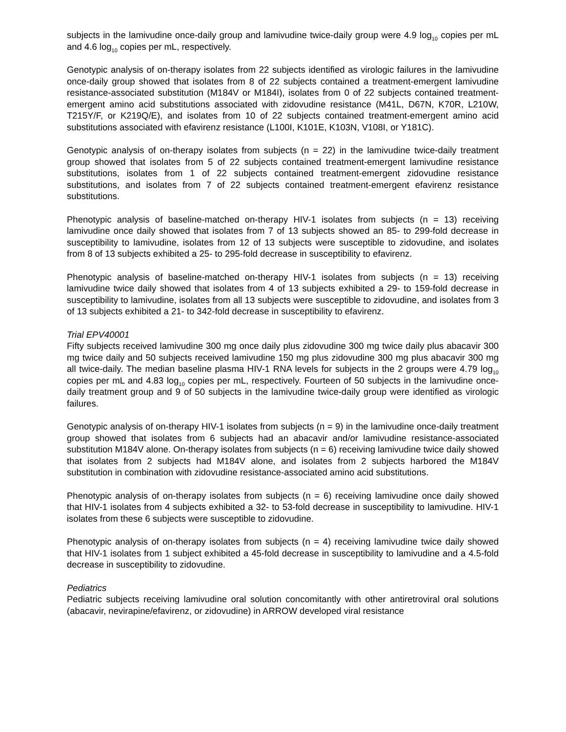subjects in the lamivudine once-daily group and lamivudine twice-daily group were 4.9 log<sub>10</sub> copies per mL and 4.6 log<sub>10</sub> copies per mL, respectively.
Genotypic analysis of on-therapy isolates from 22 subjects identified as virologic failures in the lamivudine once-daily group showed that isolates from 8 of 22 subjects contained a treatment-emergent lamivudine resistance-associated substitution (M184V or M184I), isolates from 0 of 22 subjects contained treatment-emergent amino acid substitutions associated with zidovudine resistance (M41L, D67N, K70R, L210W, T215Y/F, or K219Q/E), and isolates from 10 of 22 subjects contained treatment-emergent amino acid substitutions associated with efavirenz resistance (L100I, K101E, K103N, V108I, or Y181C).
Genotypic analysis of on-therapy isolates from subjects (n = 22) in the lamivudine twice-daily treatment group showed that isolates from 5 of 22 subjects contained treatment-emergent lamivudine resistance substitutions, isolates from 1 of 22 subjects contained treatment-emergent zidovudine resistance substitutions, and isolates from 7 of 22 subjects contained treatment-emergent efavirenz resistance substitutions.
Phenotypic analysis of baseline-matched on-therapy HIV-1 isolates from subjects (n = 13) receiving lamivudine once daily showed that isolates from 7 of 13 subjects showed an 85- to 299-fold decrease in susceptibility to lamivudine, isolates from 12 of 13 subjects were susceptible to zidovudine, and isolates from 8 of 13 subjects exhibited a 25- to 295-fold decrease in susceptibility to efavirenz.
Phenotypic analysis of baseline-matched on-therapy HIV-1 isolates from subjects (n = 13) receiving lamivudine twice daily showed that isolates from 4 of 13 subjects exhibited a 29- to 159-fold decrease in susceptibility to lamivudine, isolates from all 13 subjects were susceptible to zidovudine, and isolates from 3 of 13 subjects exhibited a 21- to 342-fold decrease in susceptibility to efavirenz.
Trial EPV40001
Fifty subjects received lamivudine 300 mg once daily plus zidovudine 300 mg twice daily plus abacavir 300 mg twice daily and 50 subjects received lamivudine 150 mg plus zidovudine 300 mg plus abacavir 300 mg all twice-daily. The median baseline plasma HIV-1 RNA levels for subjects in the 2 groups were 4.79 log<sub>10</sub> copies per mL and 4.83 log<sub>10</sub> copies per mL, respectively. Fourteen of 50 subjects in the lamivudine once-daily treatment group and 9 of 50 subjects in the lamivudine twice-daily group were identified as virologic failures.
Genotypic analysis of on-therapy HIV-1 isolates from subjects (n = 9) in the lamivudine once-daily treatment group showed that isolates from 6 subjects had an abacavir and/or lamivudine resistance-associated substitution M184V alone. On-therapy isolates from subjects (n = 6) receiving lamivudine twice daily showed that isolates from 2 subjects had M184V alone, and isolates from 2 subjects harbored the M184V substitution in combination with zidovudine resistance-associated amino acid substitutions.
Phenotypic analysis of on-therapy isolates from subjects (n = 6) receiving lamivudine once daily showed that HIV-1 isolates from 4 subjects exhibited a 32- to 53-fold decrease in susceptibility to lamivudine. HIV-1 isolates from these 6 subjects were susceptible to zidovudine.
Phenotypic analysis of on-therapy isolates from subjects (n = 4) receiving lamivudine twice daily showed that HIV-1 isolates from 1 subject exhibited a 45-fold decrease in susceptibility to lamivudine and a 4.5-fold decrease in susceptibility to zidovudine.
Pediatrics
Pediatric subjects receiving lamivudine oral solution concomitantly with other antiretroviral oral solutions (abacavir, nevirapine/efavirenz, or zidovudine) in ARROW developed viral resistance